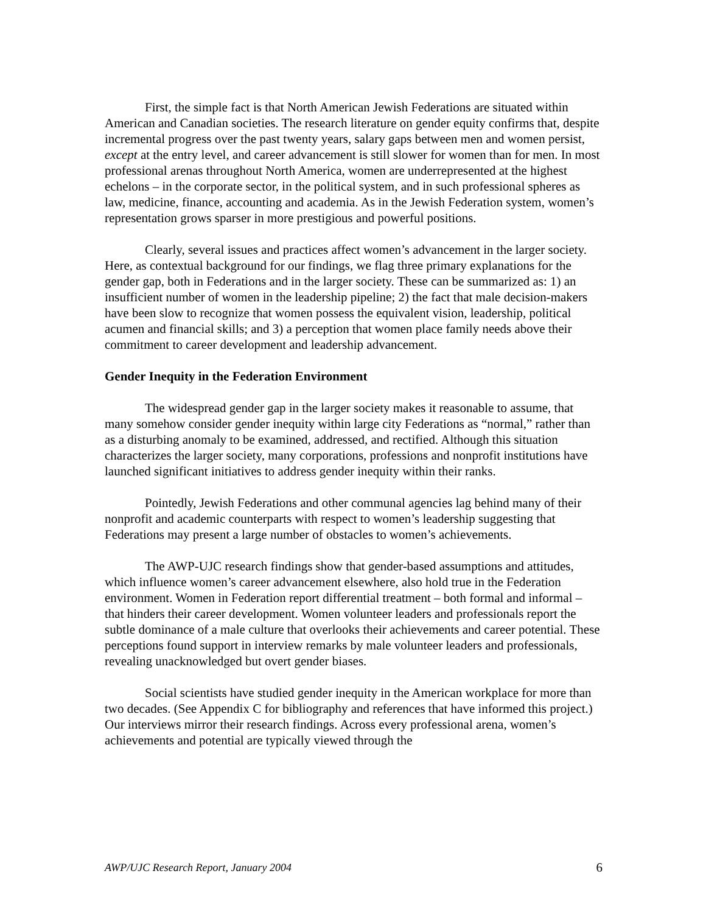First, the simple fact is that North American Jewish Federations are situated within American and Canadian societies. The research literature on gender equity confirms that, despite incremental progress over the past twenty years, salary gaps between men and women persist, except at the entry level, and career advancement is still slower for women than for men. In most professional arenas throughout North America, women are underrepresented at the highest echelons – in the corporate sector, in the political system, and in such professional spheres as law, medicine, finance, accounting and academia. As in the Jewish Federation system, women’s representation grows sparser in more prestigious and powerful positions.
Clearly, several issues and practices affect women’s advancement in the larger society. Here, as contextual background for our findings, we flag three primary explanations for the gender gap, both in Federations and in the larger society. These can be summarized as: 1) an insufficient number of women in the leadership pipeline; 2) the fact that male decision-makers have been slow to recognize that women possess the equivalent vision, leadership, political acumen and financial skills; and 3) a perception that women place family needs above their commitment to career development and leadership advancement.
Gender Inequity in the Federation Environment
The widespread gender gap in the larger society makes it reasonable to assume, that many somehow consider gender inequity within large city Federations as “normal,” rather than as a disturbing anomaly to be examined, addressed, and rectified. Although this situation characterizes the larger society, many corporations, professions and nonprofit institutions have launched significant initiatives to address gender inequity within their ranks.
Pointedly, Jewish Federations and other communal agencies lag behind many of their nonprofit and academic counterparts with respect to women’s leadership suggesting that Federations may present a large number of obstacles to women’s achievements.
The AWP-UJC research findings show that gender-based assumptions and attitudes, which influence women’s career advancement elsewhere, also hold true in the Federation environment. Women in Federation report differential treatment – both formal and informal – that hinders their career development. Women volunteer leaders and professionals report the subtle dominance of a male culture that overlooks their achievements and career potential. These perceptions found support in interview remarks by male volunteer leaders and professionals, revealing unacknowledged but overt gender biases.
Social scientists have studied gender inequity in the American workplace for more than two decades. (See Appendix C for bibliography and references that have informed this project.) Our interviews mirror their research findings. Across every professional arena, women’s achievements and potential are typically viewed through the
AWP/UJC Research Report, January 2004 6